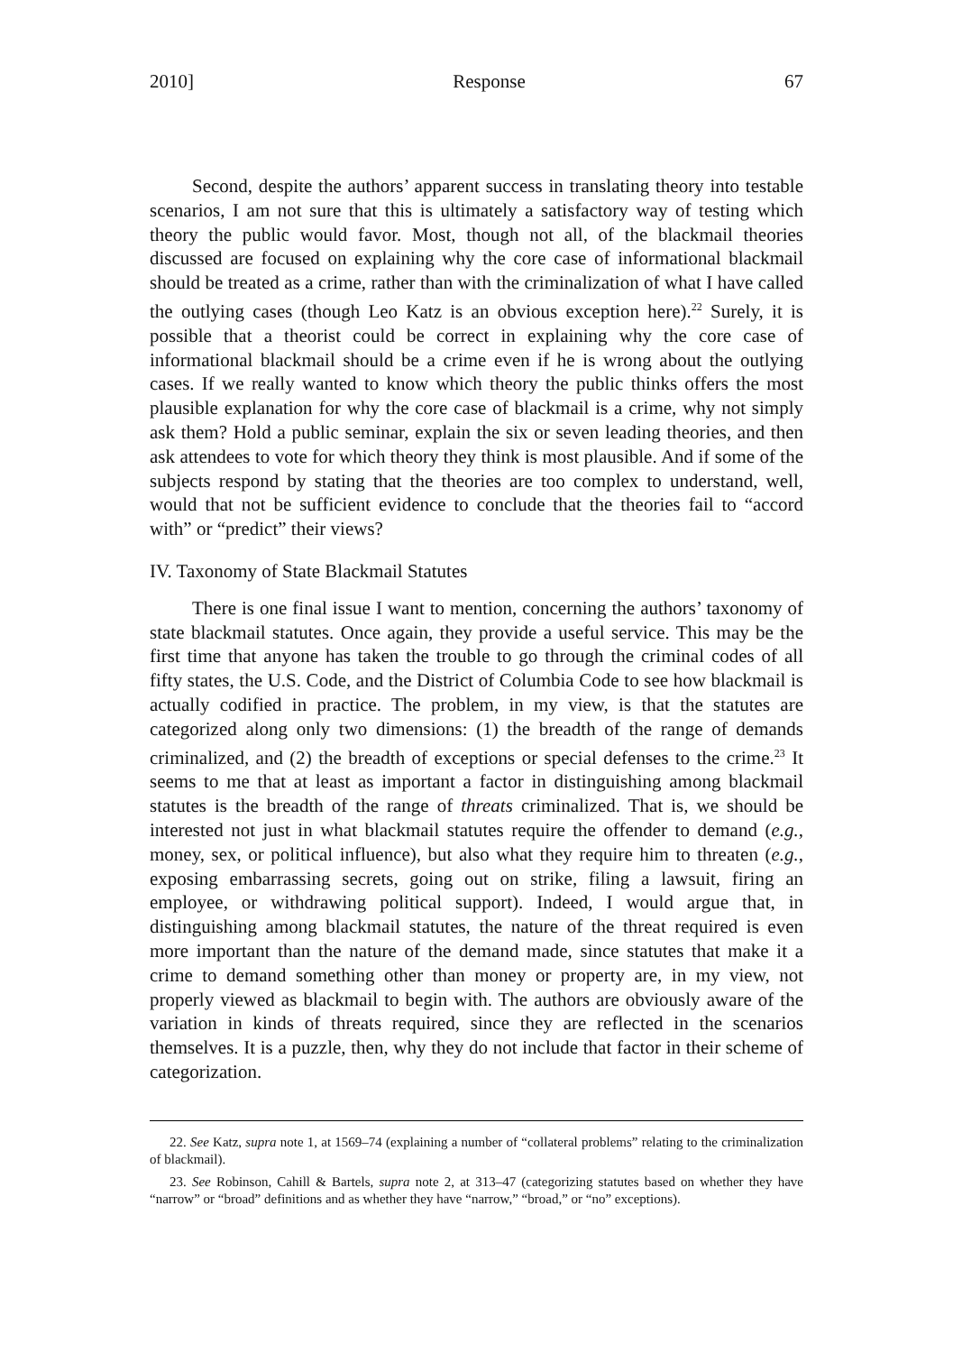2010] Response 67
Second, despite the authors’ apparent success in translating theory into testable scenarios, I am not sure that this is ultimately a satisfactory way of testing which theory the public would favor. Most, though not all, of the blackmail theories discussed are focused on explaining why the core case of informational blackmail should be treated as a crime, rather than with the criminalization of what I have called the outlying cases (though Leo Katz is an obvious exception here).<sup>22</sup> Surely, it is possible that a theorist could be correct in explaining why the core case of informational blackmail should be a crime even if he is wrong about the outlying cases. If we really wanted to know which theory the public thinks offers the most plausible explanation for why the core case of blackmail is a crime, why not simply ask them? Hold a public seminar, explain the six or seven leading theories, and then ask attendees to vote for which theory they think is most plausible. And if some of the subjects respond by stating that the theories are too complex to understand, well, would that not be sufficient evidence to conclude that the theories fail to “accord with” or “predict” their views?
IV. Taxonomy of State Blackmail Statutes
There is one final issue I want to mention, concerning the authors’ taxonomy of state blackmail statutes. Once again, they provide a useful service. This may be the first time that anyone has taken the trouble to go through the criminal codes of all fifty states, the U.S. Code, and the District of Columbia Code to see how blackmail is actually codified in practice. The problem, in my view, is that the statutes are categorized along only two dimensions: (1) the breadth of the range of demands criminalized, and (2) the breadth of exceptions or special defenses to the crime.<sup>23</sup> It seems to me that at least as important a factor in distinguishing among blackmail statutes is the breadth of the range of threats criminalized. That is, we should be interested not just in what blackmail statutes require the offender to demand (e.g., money, sex, or political influence), but also what they require him to threaten (e.g., exposing embarrassing secrets, going out on strike, filing a lawsuit, firing an employee, or withdrawing political support). Indeed, I would argue that, in distinguishing among blackmail statutes, the nature of the threat required is even more important than the nature of the demand made, since statutes that make it a crime to demand something other than money or property are, in my view, not properly viewed as blackmail to begin with. The authors are obviously aware of the variation in kinds of threats required, since they are reflected in the scenarios themselves. It is a puzzle, then, why they do not include that factor in their scheme of categorization.
22. See Katz, supra note 1, at 1569–74 (explaining a number of “collateral problems” relating to the criminalization of blackmail).
23. See Robinson, Cahill & Bartels, supra note 2, at 313–47 (categorizing statutes based on whether they have “narrow” or “broad” definitions and as whether they have “narrow,” “broad,” or “no” exceptions).